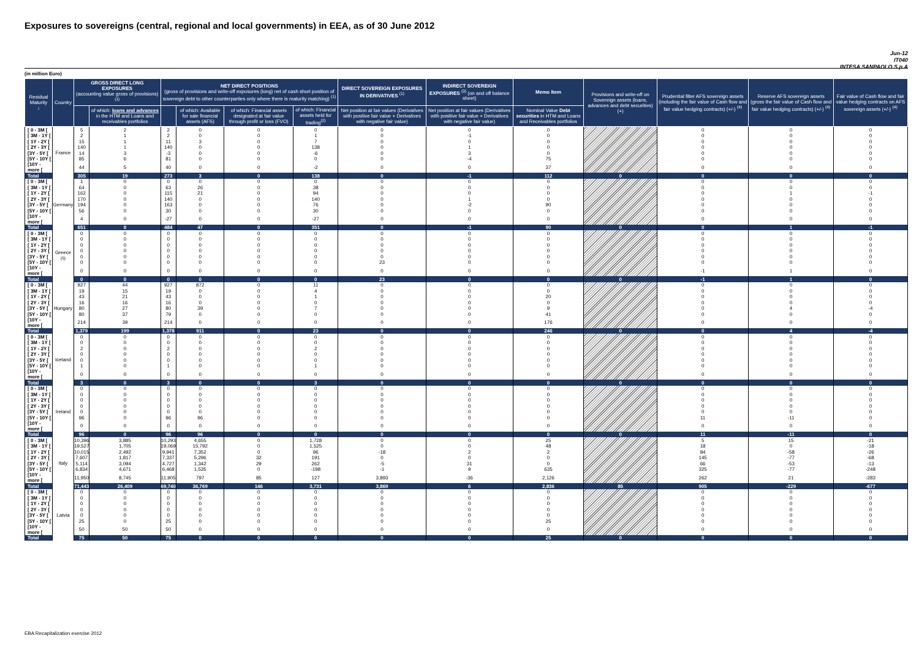Exposures to sovereigns (central, regional and local governments) in EEA, as of 30 June 2012
Jun-12
IT040
INTESA SANPAOLO S.p.A
(in million Euro)
| Residual Maturity ↓ | Country | GROSS DIRECT LONG EXPOSURES (accounting value gross of provisions) <sup>(1)</sup> | | NET DIRECT POSITIONS (gross of provisions and write-off exposures (long) net of cash short position of sovereign debt to other counterparties only where there is maturity matching) <sup>(1)</sup> | | | | DIRECT SOVEREIGN EXPOSURES IN DERIVATIVES <sup>(1)</sup> | INDIRECT SOVEREIGN EXPOSURES <sup>(3)</sup> (on and off balance sheet) | Memo Item | Provisions and write-off on Sovereign assets (loans, advances and debt securities) (+) | Prudential filter AFS sovereign assets (including the fair value of Cash flow and fair value hedging contracts) (+/-) <sup>(4)</sup> | Reserve AFS sovereign assets (gross the fair value of Cash flow and fair value hedging contracts) (+/-) <sup>(4)</sup> | Fair value of Cash flow and fair value hedging contracts on AFS sovereign assets (+/-) <sup>(4)</sup> |
| --- | --- | --- | --- | --- | --- | --- | --- | --- | --- | --- | --- | --- | --- | --- |
| | | | of which: loans and advances in the HTM and Loans and receivables portfolios | | of which: Available for sale financial assets (AFS) | of which: Financial assets designated at fair value through profit or loss (FVO) | of which: Financial assets held for trading<sup>(2)</sup> | Net position at fair values (Derivatives with positive fair value + Derivatives with negative fair value) | Net position at fair values (Derivatives with positive fair value + Derivatives with negative fair value) | Nominal Value Debt securities in HTM and Loans and Receivables portfolios | | | | |
| [ 0 - 3M [ | France | 5 | 2 | 2 | 0 | 0 | 0 | 0 | 0 | 0 | | 0 | 0 | 0 |
| [ 3M - 1Y [ | | 2 | 1 | 2 | 0 | 0 | 1 | 0 | -1 | 0 | | 0 | 0 | 0 |
| [ 1Y - 2Y [ | | 15 | 1 | 11 | 3 | 0 | 7 | 0 | 0 | 0 | | 0 | 0 | 0 |
| [ 2Y - 3Y [ | | 140 | 1 | 140 | 0 | 0 | 138 | 0 | 1 | 0 | | 0 | 0 | 0 |
| [3Y - 5Y [ | | 14 | 3 | -3 | 0 | 0 | -6 | 0 | 3 | 0 | | 0 | 0 | 0 |
| [5Y - 10Y [ | | 85 | 6 | 81 | 0 | 0 | 0 | 0 | -4 | 75 | | 0 | 0 | 0 |
| [10Y - more [ | | 44 | 5 | 40 | 0 | 0 | -2 | 0 | 0 | 37 | | 0 | 0 | 0 |
| Total | | 305 | 19 | 273 | 3 | 0 | 138 | 0 | -1 | 112 | 0 | 0 | 0 | 0 |
| [ 0 - 3M [ | Germany | 1 | 0 | 0 | 0 | 0 | 0 | 0 | 0 | 0 | | 0 | 0 | 0 |
| [ 3M - 1Y [ | | 64 | 0 | 63 | 26 | 0 | 38 | 0 | 0 | 0 | | 0 | 0 | 0 |
| [ 1Y - 2Y [ | | 162 | 0 | 115 | 21 | 0 | 94 | 0 | 0 | 0 | | 0 | 1 | -1 |
| [ 2Y - 3Y [ | | 170 | 0 | 140 | 0 | 0 | 140 | 0 | 1 | 0 | | 0 | 0 | 0 |
| [3Y - 5Y [ | | 194 | 0 | 163 | 0 | 0 | 76 | 0 | -2 | 90 | | 0 | 0 | 0 |
| [5Y - 10Y [ | | 56 | 0 | 30 | 0 | 0 | 30 | 0 | 0 | 0 | | 0 | 0 | 0 |
| [10Y - more [ | | 4 | 0 | -27 | 0 | 0 | -27 | 0 | 0 | 0 | | 0 | 0 | 0 |
| Total | | 651 | 0 | 484 | 47 | 0 | 351 | 0 | -1 | 90 | 0 | 0 | 1 | -1 |
| [ 0 - 3M [ | Greece <sup>(5)</sup> | 0 | 0 | 0 | 0 | 0 | 0 | 0 | 0 | 0 | | 0 | 0 | 0 |
| [ 3M - 1Y [ | | 0 | 0 | 0 | 0 | 0 | 0 | 0 | 0 | 0 | | 0 | 0 | 0 |
| [ 1Y - 2Y [ | | 0 | 0 | 0 | 0 | 0 | 0 | 0 | 0 | 0 | | 0 | 0 | 0 |
| [ 2Y - 3Y [ | | 0 | 0 | 0 | 0 | 0 | 0 | 0 | 0 | 0 | | 0 | 0 | 0 |
| [3Y - 5Y [ | | 0 | 0 | 0 | 0 | 0 | 0 | 0 | 0 | 0 | | 0 | 0 | 0 |
| [5Y - 10Y [ | | 0 | 0 | 0 | 0 | 0 | 0 | 23 | 0 | 0 | | 0 | 0 | 0 |
| [10Y - more [ | | 0 | 0 | 0 | 0 | 0 | 0 | 0 | 0 | 0 | | -1 | 1 | 0 |
| Total | | 0 | 0 | 0 | 0 | 0 | 0 | 23 | 0 | 0 | 0 | -1 | 1 | 0 |
| [ 0 - 3M [ | Hungary | 927 | 44 | 927 | 872 | 0 | 11 | 0 | 0 | 0 | | 0 | 0 | 0 |
| [ 3M - 1Y [ | | 19 | 15 | 19 | 0 | 0 | 4 | 0 | 0 | 0 | | 0 | 0 | 0 |
| [ 1Y - 2Y [ | | 43 | 21 | 43 | 0 | 0 | 1 | 0 | 0 | 20 | | 0 | 0 | 0 |
| [ 2Y - 3Y [ | | 16 | 16 | 16 | 0 | 0 | 0 | 0 | 0 | 0 | | 0 | 0 | 0 |
| [3Y - 5Y [ | | 80 | 27 | 80 | 39 | 0 | 7 | 0 | 0 | 9 | | 0 | 4 | -4 |
| [5Y - 10Y [ | | 80 | 37 | 79 | 0 | 0 | 0 | 0 | 0 | 41 | | 0 | 0 | 0 |
| [10Y - more [ | | 214 | 39 | 214 | 0 | 0 | 0 | 0 | 0 | 176 | | 0 | 0 | 0 |
| Total | | 1,379 | 199 | 1,378 | 911 | 0 | 23 | 0 | 0 | 246 | 0 | 0 | 4 | -4 |
| [ 0 - 3M [ | Iceland | 0 | 0 | 0 | 0 | 0 | 0 | 0 | 0 | 0 | | 0 | 0 | 0 |
| [ 3M - 1Y [ | | 0 | 0 | 0 | 0 | 0 | 0 | 0 | 0 | 0 | | 0 | 0 | 0 |
| [ 1Y - 2Y [ | | 2 | 0 | 2 | 0 | 0 | 2 | 0 | 0 | 0 | | 0 | 0 | 0 |
| [ 2Y - 3Y [ | | 0 | 0 | 0 | 0 | 0 | 0 | 0 | 0 | 0 | | 0 | 0 | 0 |
| [3Y - 5Y [ | | 0 | 0 | 0 | 0 | 0 | 0 | 0 | 0 | 0 | | 0 | 0 | 0 |
| [5Y - 10Y [ | | 1 | 0 | 1 | 0 | 0 | 1 | 0 | 0 | 0 | | 0 | 0 | 0 |
| [10Y - more [ | | 0 | 0 | 0 | 0 | 0 | 0 | 0 | 0 | 0 | | 0 | 0 | 0 |
| Total | | 3 | 0 | 3 | 0 | 0 | 3 | 0 | 0 | 0 | 0 | 0 | 0 | 0 |
| [ 0 - 3M [ | Ireland | 0 | 0 | 0 | 0 | 0 | 0 | 0 | 0 | 0 | | 0 | 0 | 0 |
| [ 3M - 1Y [ | | 0 | 0 | 0 | 0 | 0 | 0 | 0 | 0 | 0 | | 0 | 0 | 0 |
| [ 1Y - 2Y [ | | 0 | 0 | 0 | 0 | 0 | 0 | 0 | 0 | 0 | | 0 | 0 | 0 |
| [ 2Y - 3Y [ | | 0 | 0 | 0 | 0 | 0 | 0 | 0 | 0 | 0 | | 0 | 0 | 0 |
| [3Y - 5Y [ | | 0 | 0 | 0 | 0 | 0 | 0 | 0 | 0 | 0 | | 0 | 0 | 0 |
| [5Y - 10Y [ | | 96 | 0 | 96 | 96 | 0 | 0 | 0 | 0 | 0 | | 11 | -11 | 0 |
| [10Y - more [ | | 0 | 0 | 0 | 0 | 0 | 0 | 0 | 0 | 0 | | 0 | 0 | 0 |
| Total | | 96 | 0 | 96 | 96 | 0 | 0 | 0 | 0 | 0 | 0 | 11 | -11 | 0 |
| [ 0 - 3M [ | Italy | 10,396 | 3,885 | 10,293 | 4,655 | 0 | 1,728 | 0 | 0 | 25 | | 5 | 15 | -21 |
| [ 3M - 1Y [ | | 19,527 | 1,705 | 19,069 | 15,792 | 0 | 1,525 | 0 | 0 | 48 | | 18 | 0 | -18 |
| [ 1Y - 2Y [ | | 10,015 | 2,492 | 9,941 | 7,352 | 0 | 96 | -18 | 2 | 2 | | 84 | -58 | -26 |
| [ 2Y - 3Y [ | | 7,607 | 1,817 | 7,337 | 5,296 | 32 | 191 | 0 | 0 | 0 | | 145 | -77 | -68 |
| [3Y - 5Y [ | | 5,114 | 3,094 | 4,727 | 1,342 | 29 | 262 | -5 | 31 | 0 | | 66 | -53 | -13 |
| [5Y - 10Y [ | | 6,834 | 4,671 | 6,468 | 1,535 | 0 | -198 | -1 | 9 | 635 | | 325 | -77 | -248 |
| [10Y - more [ | | 11,950 | 8,745 | 11,905 | 797 | 85 | 127 | 3,893 | -36 | 2,126 | | 262 | 21 | -283 |
| Total | | 71,443 | 26,409 | 69,740 | 36,769 | 146 | 3,731 | 3,869 | 6 | 2,836 | 85 | 905 | -229 | -677 |
| [ 0 - 3M [ | Latvia | 0 | 0 | 0 | 0 | 0 | 0 | 0 | 0 | 0 | | 0 | 0 | 0 |
| [ 3M - 1Y [ | | 0 | 0 | 0 | 0 | 0 | 0 | 0 | 0 | 0 | | 0 | 0 | 0 |
| [ 1Y - 2Y [ | | 0 | 0 | 0 | 0 | 0 | 0 | 0 | 0 | 0 | | 0 | 0 | 0 |
| [ 2Y - 3Y [ | | 0 | 0 | 0 | 0 | 0 | 0 | 0 | 0 | 0 | | 0 | 0 | 0 |
| [3Y - 5Y [ | | 0 | 0 | 0 | 0 | 0 | 0 | 0 | 0 | 0 | | 0 | 0 | 0 |
| [5Y - 10Y [ | | 25 | 0 | 25 | 0 | 0 | 0 | 0 | 0 | 25 | | 0 | 0 | 0 |
| [10Y - more [ | | 50 | 50 | 50 | 0 | 0 | 0 | 0 | 0 | 0 | | 0 | 0 | 0 |
| Total | | 75 | 50 | 75 | 0 | 0 | 0 | 0 | 0 | 25 | 0 | 0 | 0 | 0 |
EBA Recapitalization exercise 2012